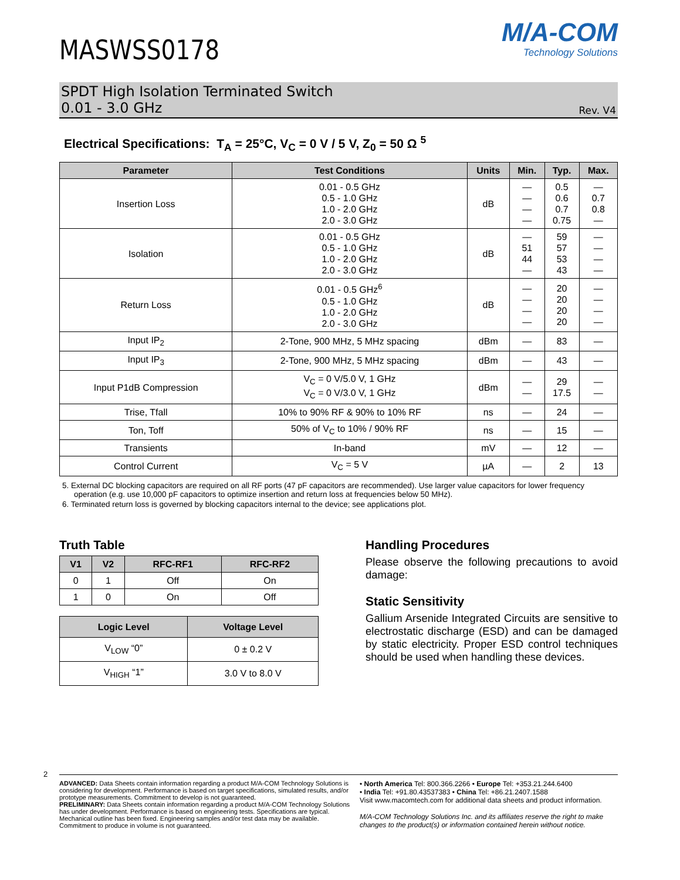MASWSS0178
M/A-COM
Technology Solutions
SPDT High Isolation Terminated Switch
0.01 - 3.0 GHz
Rev. V4
Electrical Specifications: T<sub>A</sub> = 25°C, V<sub>C</sub> = 0 V / 5 V, Z<sub>0</sub> = 50 Ω <sup>5</sup>
| Parameter | Test Conditions | Units | Min. | Typ. | Max. |
| --- | --- | --- | --- | --- | --- |
| Insertion Loss | 0.01 - 0.5 GHz 0.5 - 1.0 GHz 1.0 - 2.0 GHz 2.0 - 3.0 GHz | dB | — — — — | 0.5 0.6 0.7 0.75 | — 0.7 0.8 — |
| Isolation | 0.01 - 0.5 GHz 0.5 - 1.0 GHz 1.0 - 2.0 GHz 2.0 - 3.0 GHz | dB | — 51 44 — | 59 57 53 43 | — — — — |
| Return Loss | 0.01 - 0.5 GHz<sup>6</sup> 0.5 - 1.0 GHz 1.0 - 2.0 GHz 2.0 - 3.0 GHz | dB | — — — — | 20 20 20 20 | — — — — |
| Input IP<sub>2</sub> | 2-Tone, 900 MHz, 5 MHz spacing | dBm | — | 83 | — |
| Input IP<sub>3</sub> | 2-Tone, 900 MHz, 5 MHz spacing | dBm | — | 43 | — |
| Input P1dB Compression | V<sub>C</sub> = 0 V/5.0 V, 1 GHz V<sub>C</sub> = 0 V/3.0 V, 1 GHz | dBm | — — | 29 17.5 | — — |
| Trise, Tfall | 10% to 90% RF & 90% to 10% RF | ns | — | 24 | — |
| Ton, Toff | 50% of V<sub>C</sub> to 10% / 90% RF | ns | — | 15 | — |
| Transients | In-band | mV | — | 12 | — |
| Control Current | V<sub>C</sub> = 5 V | µA | — | 2 | 13 |
5. External DC blocking capacitors are required on all RF ports (47 pF capacitors are recommended). Use larger value capacitors for lower frequency operation (e.g. use 10,000 pF capacitors to optimize insertion and return loss at frequencies below 50 MHz).
6. Terminated return loss is governed by blocking capacitors internal to the device; see applications plot.
Truth Table
| V1 | V2 | RFC-RF1 | RFC-RF2 |
| --- | --- | --- | --- |
| 0 | 1 | Off | On |
| 1 | 0 | On | Off |
| Logic Level | Voltage Level |
| --- | --- |
| V<sub>LOW</sub> “0” | 0 ± 0.2 V |
| V<sub>HIGH</sub> “1” | 3.0 V to 8.0 V |
Handling Procedures
Please observe the following precautions to avoid damage:
Static Sensitivity
Gallium Arsenide Integrated Circuits are sensitive to electrostatic discharge (ESD) and can be damaged by static electricity. Proper ESD control techniques should be used when handling these devices.
2
ADVANCED: Data Sheets contain information regarding a product M/A-COM Technology Solutions is considering for development. Performance is based on target specifications, simulated results, and/or prototype measurements. Commitment to develop is not guaranteed.
PRELIMINARY: Data Sheets contain information regarding a product M/A-COM Technology Solutions has under development. Performance is based on engineering tests. Specifications are typical. Mechanical outline has been fixed. Engineering samples and/or test data may be available. Commitment to produce in volume is not guaranteed.
• North America Tel: 800.366.2266 • Europe Tel: +353.21.244.6400
• India Tel: +91.80.43537383 • China Tel: +86.21.2407.1588
Visit www.macomtech.com for additional data sheets and product information.
M/A-COM Technology Solutions Inc. and its affiliates reserve the right to make changes to the product(s) or information contained herein without notice.